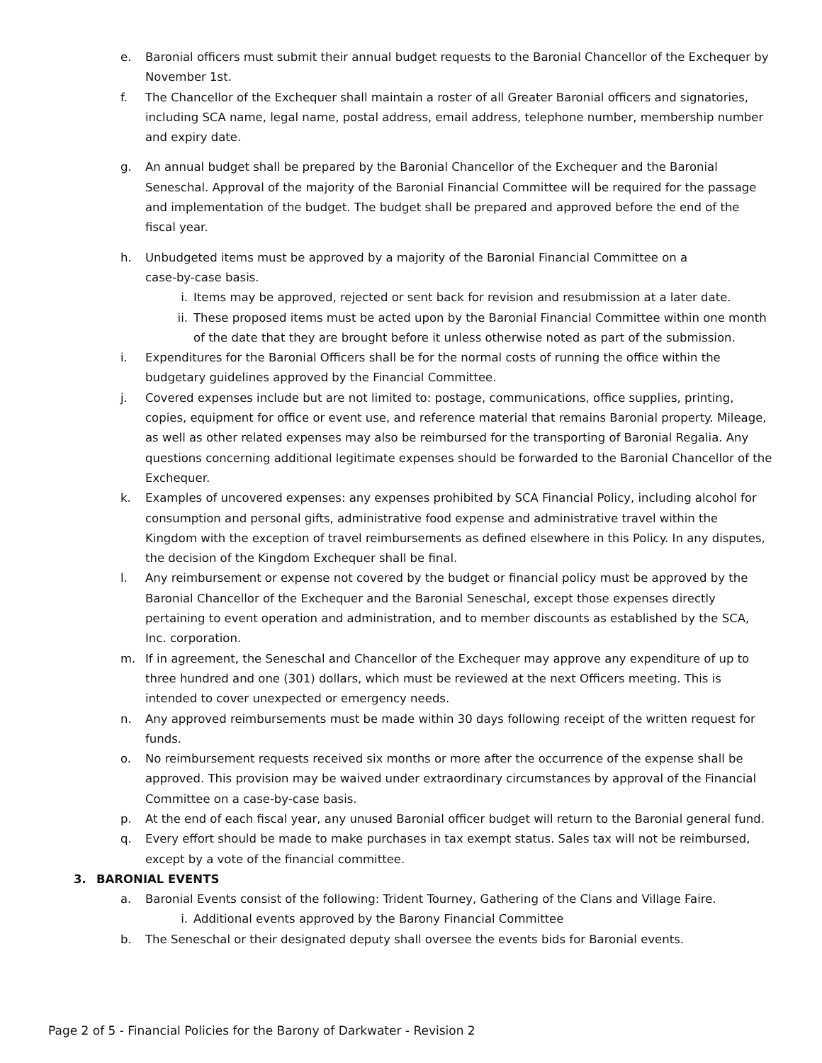e. Baronial officers must submit their annual budget requests to the Baronial Chancellor of the Exchequer by November 1st.
f. The Chancellor of the Exchequer shall maintain a roster of all Greater Baronial officers and signatories, including SCA name, legal name, postal address, email address, telephone number, membership number and expiry date.
g. An annual budget shall be prepared by the Baronial Chancellor of the Exchequer and the Baronial Seneschal. Approval of the majority of the Baronial Financial Committee will be required for the passage and implementation of the budget. The budget shall be prepared and approved before the end of the fiscal year.
h. Unbudgeted items must be approved by a majority of the Baronial Financial Committee on a
case-by-case basis.
i. Items may be approved, rejected or sent back for revision and resubmission at a later date.
ii. These proposed items must be acted upon by the Baronial Financial Committee within one month of the date that they are brought before it unless otherwise noted as part of the submission.
i. Expenditures for the Baronial Officers shall be for the normal costs of running the office within the budgetary guidelines approved by the Financial Committee.
j. Covered expenses include but are not limited to: postage, communications, office supplies, printing, copies, equipment for office or event use, and reference material that remains Baronial property. Mileage, as well as other related expenses may also be reimbursed for the transporting of Baronial Regalia. Any questions concerning additional legitimate expenses should be forwarded to the Baronial Chancellor of the Exchequer.
k. Examples of uncovered expenses: any expenses prohibited by SCA Financial Policy, including alcohol for consumption and personal gifts, administrative food expense and administrative travel within the Kingdom with the exception of travel reimbursements as defined elsewhere in this Policy. In any disputes, the decision of the Kingdom Exchequer shall be final.
l. Any reimbursement or expense not covered by the budget or financial policy must be approved by the Baronial Chancellor of the Exchequer and the Baronial Seneschal, except those expenses directly pertaining to event operation and administration, and to member discounts as established by the SCA, Inc. corporation.
m. If in agreement, the Seneschal and Chancellor of the Exchequer may approve any expenditure of up to three hundred and one (301) dollars, which must be reviewed at the next Officers meeting. This is intended to cover unexpected or emergency needs.
n. Any approved reimbursements must be made within 30 days following receipt of the written request for funds.
o. No reimbursement requests received six months or more after the occurrence of the expense shall be approved. This provision may be waived under extraordinary circumstances by approval of the Financial Committee on a case-by-case basis.
p. At the end of each fiscal year, any unused Baronial officer budget will return to the Baronial general fund.
q. Every effort should be made to make purchases in tax exempt status. Sales tax will not be reimbursed, except by a vote of the financial committee.
3. BARONIAL EVENTS
a. Baronial Events consist of the following: Trident Tourney, Gathering of the Clans and Village Faire.
i. Additional events approved by the Barony Financial Committee
b. The Seneschal or their designated deputy shall oversee the events bids for Baronial events.
Page 2 of 5 - Financial Policies for the Barony of Darkwater - Revision 2